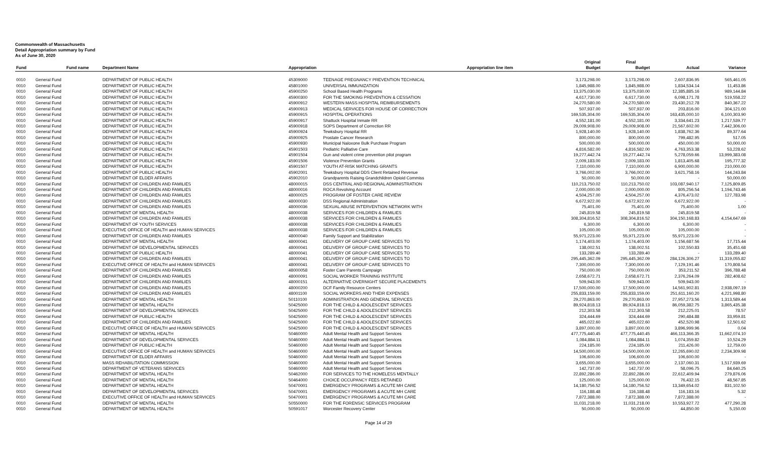Commonwealth of Massachusetts
Detail Appropriation summary by Fund
As of June 30, 2020
| | | | | | Original | Final | | |
| --- | --- | --- | --- | --- | --- | --- | --- | --- |
| Fund Fund name | | Department Name | Appropriation | Appropriation line item | Budget | Budget | Actual | Variance |
| 0010 | General Fund | DEPARTMENT OF PUBLIC HEALTH | 45309000 | TEENAGE PREGNANCY PREVENTION TECHNICAL | 3,173,298.00 | 3,173,298.00 | 2,607,836.95 | 565,461.05 |
| 0010 | General Fund | DEPARTMENT OF PUBLIC HEALTH | 45801000 | UNIVERSAL IMMUNIZATION | 1,845,988.00 | 1,845,988.00 | 1,834,534.14 | 11,453.86 |
| 0010 | General Fund | DEPARTMENT OF PUBLIC HEALTH | 45900250 | School Based Health Programs | 13,375,030.00 | 13,375,030.00 | 12,385,885.16 | 989,144.84 |
| 0010 | General Fund | DEPARTMENT OF PUBLIC HEALTH | 45900300 | FOR THE SMOKING PREVENTION & CESSATION | 4,617,730.00 | 6,617,730.00 | 6,098,171.78 | 519,558.22 |
| 0010 | General Fund | DEPARTMENT OF PUBLIC HEALTH | 45900912 | WESTERN MASS HOSPITAL REIMBURSEMENTS | 24,270,580.00 | 24,270,580.00 | 23,430,212.78 | 840,367.22 |
| 0010 | General Fund | DEPARTMENT OF PUBLIC HEALTH | 45900913 | MEDICAL SERVICES FOR HOUSE OF CORRECTION | 507,937.00 | 507,937.00 | 203,816.00 | 304,121.00 |
| 0010 | General Fund | DEPARTMENT OF PUBLIC HEALTH | 45900915 | HOSPITAL OPERATIONS | 169,535,304.00 | 169,535,304.00 | 163,435,000.10 | 6,100,303.90 |
| 0010 | General Fund | DEPARTMENT OF PUBLIC HEALTH | 45900917 | Shattuck Hospital Inmate RR | 4,552,181.00 | 4,552,181.00 | 3,334,641.23 | 1,217,539.77 |
| 0010 | General Fund | DEPARTMENT OF PUBLIC HEALTH | 45900918 | SOPS Department of Correction RR | 29,009,908.00 | 29,009,908.00 | 21,567,602.00 | 7,442,306.00 |
| 0010 | General Fund | DEPARTMENT OF PUBLIC HEALTH | 45900924 | Tewksbury Hospital RR | 1,928,140.00 | 1,928,140.00 | 1,838,762.36 | 89,377.64 |
| 0010 | General Fund | DEPARTMENT OF PUBLIC HEALTH | 45900925 | Prostate Cancer Research | 800,000.00 | 800,000.00 | 799,482.95 | 517.05 |
| 0010 | General Fund | DEPARTMENT OF PUBLIC HEALTH | 45900930 | Municipal Naloxone Bulk Purchase Program | 500,000.00 | 500,000.00 | 450,000.00 | 50,000.00 |
| 0010 | General Fund | DEPARTMENT OF PUBLIC HEALTH | 45901503 | Pediatric Palliative Care | 4,816,582.00 | 4,816,582.00 | 4,763,353.38 | 53,228.62 |
| 0010 | General Fund | DEPARTMENT OF PUBLIC HEALTH | 45901504 | Gun and violent crime prevention pilot program | 19,277,442.74 | 19,277,442.74 | 5,278,059.66 | 13,999,383.08 |
| 0010 | General Fund | DEPARTMENT OF PUBLIC HEALTH | 45901506 | Violence Prevention Grants | 2,009,183.00 | 2,009,183.00 | 1,813,405.68 | 195,777.32 |
| 0010 | General Fund | DEPARTMENT OF PUBLIC HEALTH | 45901507 | YOUTH AT-RISK MATCHING GRANTS | 7,110,000.00 | 7,110,000.00 | 6,900,000.00 | 210,000.00 |
| 0010 | General Fund | DEPARTMENT OF PUBLIC HEALTH | 45902001 | Tewksbury Hospital DDS Client Retained Revenue | 3,766,002.00 | 3,766,002.00 | 3,621,758.16 | 144,243.84 |
| 0010 | General Fund | DEPARTMENT OF ELDER AFFAIRS | 45902010 | Grandparents Raising Grandchildren Opioid Commiss | 50,000.00 | 50,000.00 | - | 50,000.00 |
| 0010 | General Fund | DEPARTMENT OF CHILDREN AND FAMILIES | 48000015 | DSS CENTRAL AND REGIONAL ADMINISTRATION | 110,213,750.02 | 110,213,750.02 | 103,087,940.17 | 7,125,809.85 |
| 0010 | General Fund | DEPARTMENT OF CHILDREN AND FAMILIES | 48000016 | ROCA Revolving Account | 2,000,000.00 | 2,000,000.00 | 805,256.54 | 1,194,743.46 |
| 0010 | General Fund | DEPARTMENT OF CHILDREN AND FAMILIES | 48000025 | PROGRAM OF FOSTER CARE REVIEW | 4,504,257.00 | 4,504,257.00 | 4,376,473.02 | 127,783.98 |
| 0010 | General Fund | DEPARTMENT OF CHILDREN AND FAMILIES | 48000030 | DSS Regional Administration | 6,672,922.00 | 6,672,922.00 | 6,672,922.00 | - |
| 0010 | General Fund | DEPARTMENT OF CHILDREN AND FAMILIES | 48000036 | SEXUAL ABUSE INTERVENTION NETWORK WITH | 75,401.00 | 75,401.00 | 75,400.00 | 1.00 |
| 0010 | General Fund | DEPARTMENT OF MENTAL HEALTH | 48000038 | SERVICES FOR CHILDREN & FAMILIES | 245,819.58 | 245,819.58 | 245,819.58 | - |
| 0010 | General Fund | DEPARTMENT OF CHILDREN AND FAMILIES | 48000038 | SERVICES FOR CHILDREN & FAMILIES | 308,304,816.52 | 308,304,816.52 | 304,150,168.83 | 4,154,647.69 |
| 0010 | General Fund | DEPARTMENT OF YOUTH SERVICES | 48000038 | SERVICES FOR CHILDREN & FAMILIES | 6,300.00 | 6,300.00 | 6,300.00 | - |
| 0010 | General Fund | EXECUTIVE OFFICE OF HEALTH and HUMAN SERVICES | 48000038 | SERVICES FOR CHILDREN & FAMILIES | 105,000.00 | 105,000.00 | 105,000.00 | - |
| 0010 | General Fund | DEPARTMENT OF CHILDREN AND FAMILIES | 48000040 | Family Support and Stabilization | 55,971,223.00 | 55,971,223.00 | 55,971,223.00 | - |
| 0010 | General Fund | DEPARTMENT OF MENTAL HEALTH | 48000041 | DELIVERY OF GROUP CARE SERVICES TO | 1,174,403.00 | 1,174,403.00 | 1,156,687.56 | 17,715.44 |
| 0010 | General Fund | DEPARTMENT OF DEVELOPMENTAL SERVICES | 48000041 | DELIVERY OF GROUP CARE SERVICES TO | 138,002.51 | 138,002.51 | 102,550.83 | 35,451.68 |
| 0010 | General Fund | DEPARTMENT OF PUBLIC HEALTH | 48000041 | DELIVERY OF GROUP CARE SERVICES TO | 133,289.40 | 133,289.40 | - | 133,289.40 |
| 0010 | General Fund | DEPARTMENT OF CHILDREN AND FAMILIES | 48000041 | DELIVERY OF GROUP CARE SERVICES TO | 295,445,362.09 | 295,445,362.09 | 284,126,306.27 | 11,319,055.82 |
| 0010 | General Fund | EXECUTIVE OFFICE OF HEALTH and HUMAN SERVICES | 48000041 | DELIVERY OF GROUP CARE SERVICES TO | 7,300,000.00 | 7,300,000.00 | 7,129,191.46 | 170,808.54 |
| 0010 | General Fund | DEPARTMENT OF CHILDREN AND FAMILIES | 48000058 | Foster Care Parents Campaign | 750,000.00 | 750,000.00 | 353,211.52 | 396,788.48 |
| 0010 | General Fund | DEPARTMENT OF CHILDREN AND FAMILIES | 48000091 | SOCIAL WORKER TRAINING INSTITUTE | 2,658,672.71 | 2,658,672.71 | 2,376,264.09 | 282,408.62 |
| 0010 | General Fund | DEPARTMENT OF CHILDREN AND FAMILIES | 48000151 | ALTERNATIVE OVERNIGHT SECURE PLACEMENTS | 509,943.00 | 509,943.00 | 509,943.00 | - |
| 0010 | General Fund | DEPARTMENT OF CHILDREN AND FAMILIES | 48000200 | DCF Family Resource Centers | 17,500,000.00 | 17,500,000.00 | 14,561,902.81 | 2,938,097.19 |
| 0010 | General Fund | DEPARTMENT OF CHILDREN AND FAMILIES | 48001100 | SOCIAL WORKERS AND THEIR EXPENSES | 255,833,159.00 | 255,833,159.00 | 251,611,160.20 | 4,221,998.80 |
| 0010 | General Fund | DEPARTMENT OF MENTAL HEALTH | 50110100 | ADMINISTRATION AND GENERAL SERVICES | 29,270,863.00 | 29,270,863.00 | 27,957,273.56 | 1,313,589.44 |
| 0010 | General Fund | DEPARTMENT OF MENTAL HEALTH | 50425000 | FOR THE CHILD & ADOLESCENT SERVICES | 89,924,818.13 | 89,924,818.13 | 86,059,382.75 | 3,865,435.38 |
| 0010 | General Fund | DEPARTMENT OF DEVELOPMENTAL SERVICES | 50425000 | FOR THE CHILD & ADOLESCENT SERVICES | 212,303.58 | 212,303.58 | 212,225.01 | 78.57 |
| 0010 | General Fund | DEPARTMENT OF PUBLIC HEALTH | 50425000 | FOR THE CHILD & ADOLESCENT SERVICES | 324,444.69 | 324,444.69 | 290,484.88 | 33,959.81 |
| 0010 | General Fund | DEPARTMENT OF CHILDREN AND FAMILIES | 50425000 | FOR THE CHILD & ADOLESCENT SERVICES | 465,022.60 | 465,022.60 | 452,520.98 | 12,501.62 |
| 0010 | General Fund | EXECUTIVE OFFICE OF HEALTH and HUMAN SERVICES | 50425000 | FOR THE CHILD & ADOLESCENT SERVICES | 3,897,000.00 | 3,897,000.00 | 3,896,999.96 | 0.04 |
| 0010 | General Fund | DEPARTMENT OF MENTAL HEALTH | 50460000 | Adult Mental Health and Support Services | 477,775,440.45 | 477,775,440.45 | 466,113,366.35 | 11,662,074.10 |
| 0010 | General Fund | DEPARTMENT OF DEVELOPMENTAL SERVICES | 50460000 | Adult Mental Health and Support Services | 1,084,884.11 | 1,084,884.11 | 1,074,359.82 | 10,524.29 |
| 0010 | General Fund | DEPARTMENT OF PUBLIC HEALTH | 50460000 | Adult Mental Health and Support Services | 224,185.00 | 224,185.00 | 211,426.00 | 12,759.00 |
| 0010 | General Fund | EXECUTIVE OFFICE OF HEALTH and HUMAN SERVICES | 50460000 | Adult Mental Health and Support Services | 14,500,000.00 | 14,500,000.00 | 12,265,690.02 | 2,234,309.98 |
| 0010 | General Fund | DEPARTMENT OF ELDER AFFAIRS | 50460000 | Adult Mental Health and Support Services | 106,600.00 | 106,600.00 | 106,600.00 | - |
| 0010 | General Fund | MASS REHABILITATION COMMISSION | 50460000 | Adult Mental Health and Support Services | 3,655,000.00 | 3,655,000.00 | 2,137,060.31 | 1,517,939.69 |
| 0010 | General Fund | DEPARTMENT OF VETERANS SERVICES | 50460000 | Adult Mental Health and Support Services | 142,737.00 | 142,737.00 | 58,096.75 | 84,640.25 |
| 0010 | General Fund | DEPARTMENT OF MENTAL HEALTH | 50462000 | FOR SERVICES TO THE HOMELESS MENTALLY | 22,892,286.00 | 22,892,286.00 | 22,612,409.94 | 279,876.06 |
| 0010 | General Fund | DEPARTMENT OF MENTAL HEALTH | 50464000 | CHOICE OCCUPANCY FEES RETAINED | 125,000.00 | 125,000.00 | 76,432.15 | 48,567.85 |
| 0010 | General Fund | DEPARTMENT OF MENTAL HEALTH | 50470001 | EMERGENCY PROGRAMS & ACUTE MH CARE | 14,180,756.52 | 14,180,756.52 | 13,349,654.02 | 831,102.50 |
| 0010 | General Fund | DEPARTMENT OF DEVELOPMENTAL SERVICES | 50470001 | EMERGENCY PROGRAMS & ACUTE MH CARE | 116,188.48 | 116,188.48 | 116,183.16 | 5.32 |
| 0010 | General Fund | EXECUTIVE OFFICE OF HEALTH and HUMAN SERVICES | 50470001 | EMERGENCY PROGRAMS & ACUTE MH CARE | 7,872,388.00 | 7,872,388.00 | 7,872,388.00 | - |
| 0010 | General Fund | DEPARTMENT OF MENTAL HEALTH | 50550000 | FOR THE FORENSIC SERVICES PROGRAM | 11,031,218.00 | 11,031,218.00 | 10,553,927.72 | 477,290.28 |
| 0010 | General Fund | DEPARTMENT OF MENTAL HEALTH | 50591017 | Worcester Recovery Center | 50,000.00 | 50,000.00 | 44,850.00 | 5,150.00 |
Page 14 of 29